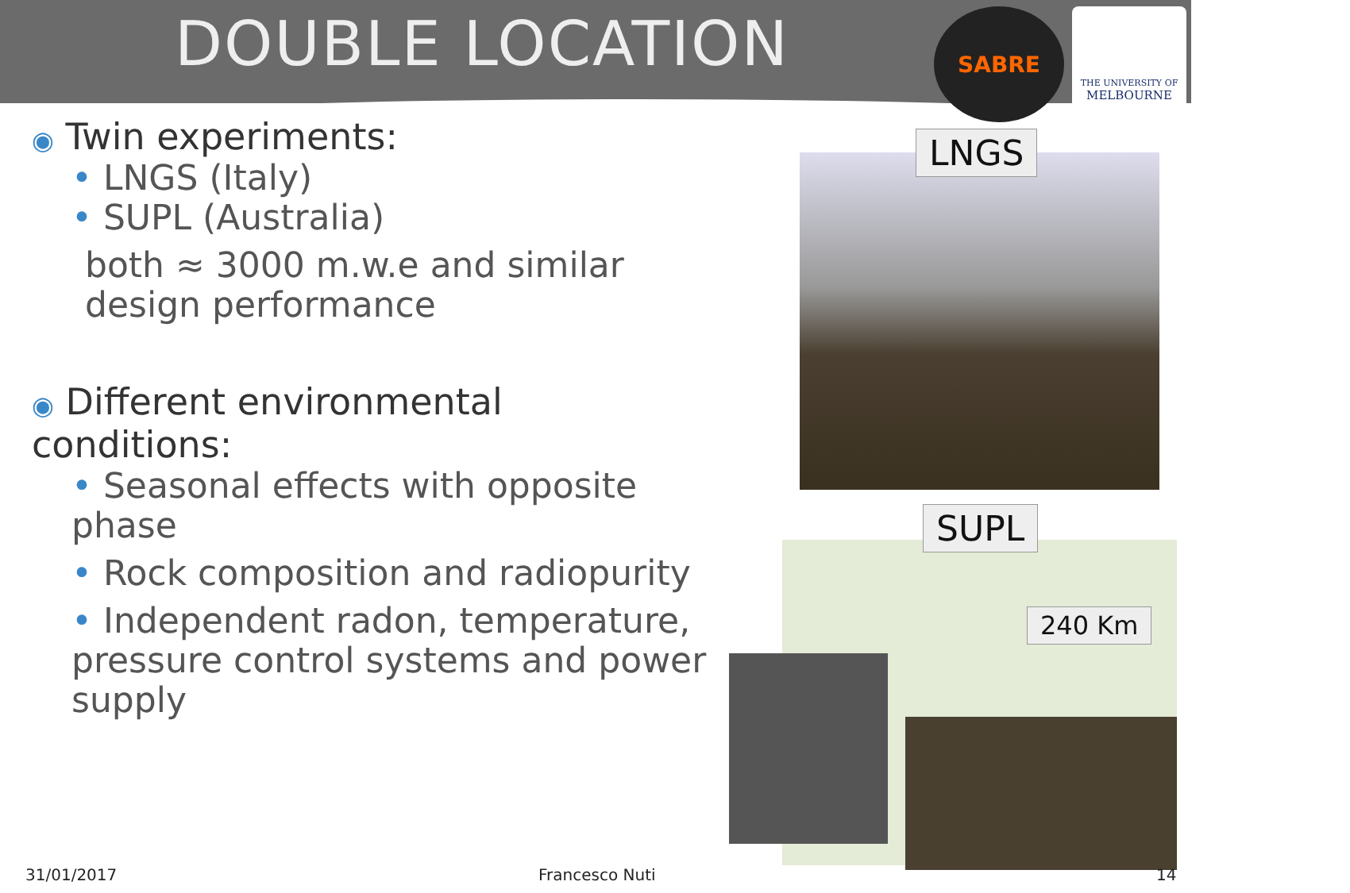DOUBLE LOCATION SABRE
THE UNIVERSITY OF
MELBOURNE
◉ Twin experiments:
• LNGS (Italy)
• SUPL (Australia)
both ≈ 3000 m.w.e and similar design performance
◉ Different environmental conditions:
• Seasonal effects with opposite phase
• Rock composition and radiopurity
• Independent radon, temperature, pressure control systems and power supply
LNGS
SUPL
240 Km
31/01/2017 Francesco Nuti 14